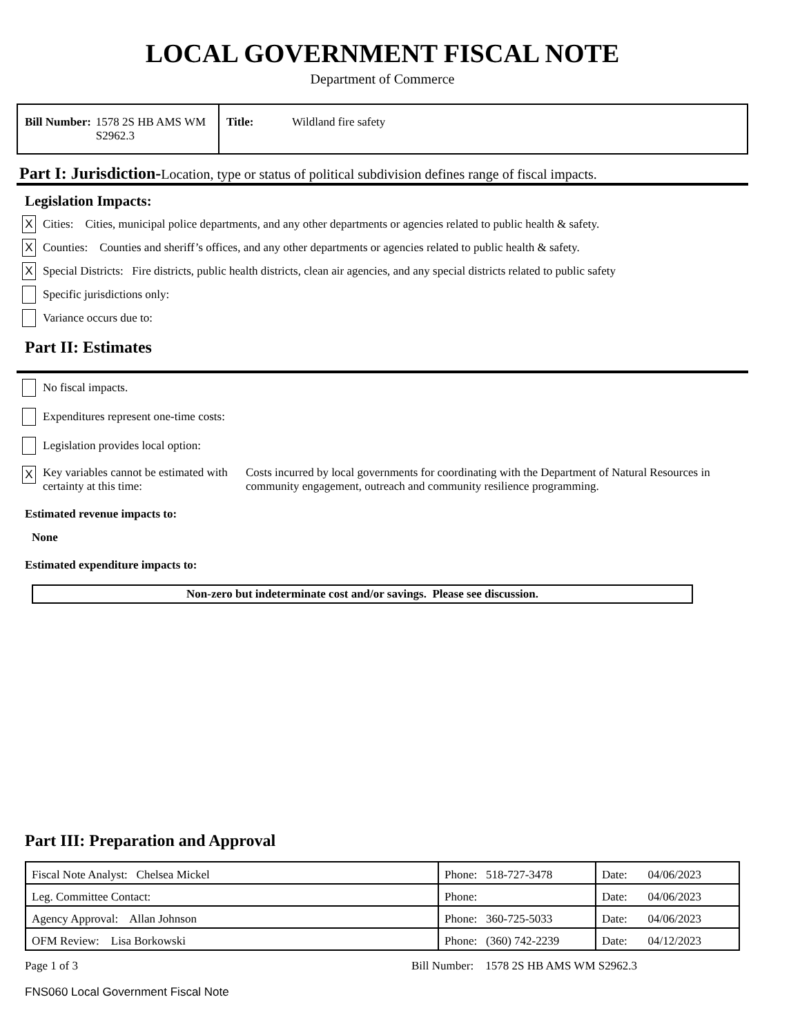LOCAL GOVERNMENT FISCAL NOTE
Department of Commerce
Bill Number: 1578 2S HB AMS WM S2962.3
Title: Wildland fire safety
Part I: Jurisdiction-Location, type or status of political subdivision defines range of fiscal impacts.
Legislation Impacts:
X Cities: Cities, municipal police departments, and any other departments or agencies related to public health & safety.
X Counties: Counties and sheriff’s offices, and any other departments or agencies related to public health & safety.
X Special Districts: Fire districts, public health districts, clean air agencies, and any special districts related to public safety
Specific jurisdictions only:
Variance occurs due to:
Part II: Estimates
No fiscal impacts.
Expenditures represent one-time costs:
Legislation provides local option:
X Key variables cannot be estimated with certainty at this time: Costs incurred by local governments for coordinating with the Department of Natural Resources in community engagement, outreach and community resilience programming.
Estimated revenue impacts to:
None
Estimated expenditure impacts to:
Non-zero but indeterminate cost and/or savings. Please see discussion.
Part III: Preparation and Approval
| Fiscal Note Analyst: Chelsea Mickel | Phone: 518-727-3478 | Date: 04/06/2023 |
| Leg. Committee Contact: | Phone: | Date: 04/06/2023 |
| Agency Approval: Allan Johnson | Phone: 360-725-5033 | Date: 04/06/2023 |
| OFM Review: Lisa Borkowski | Phone: (360) 742-2239 | Date: 04/12/2023 |
Page 1 of 3 Bill Number: 1578 2S HB AMS WM S2962.3
FNS060 Local Government Fiscal Note